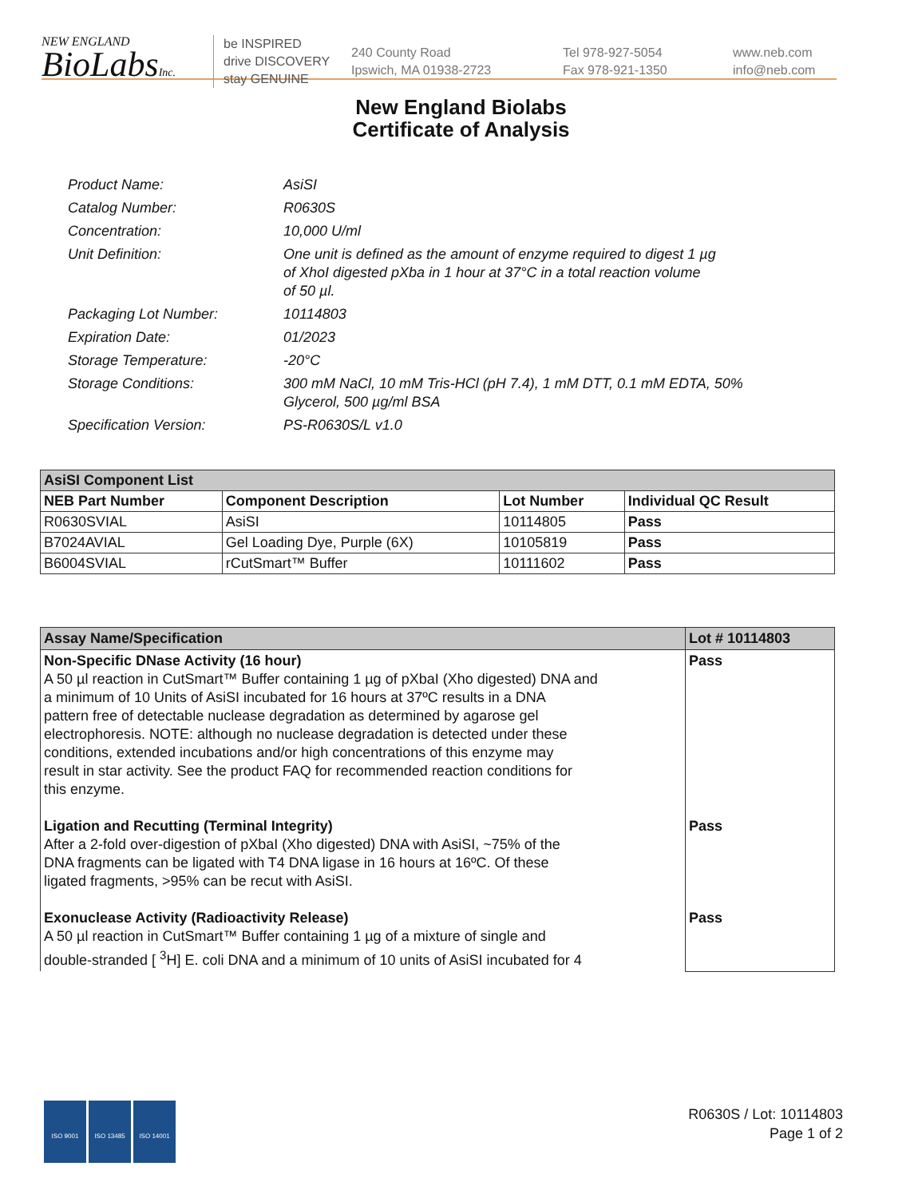NEW ENGLAND
BioLabsInc.
be INSPIRED
drive DISCOVERY
stay GENUINE
240 County Road
Ipswich, MA 01938-2723
Tel 978-927-5054
Fax 978-921-1350
www.neb.com
info@neb.com
New England Biolabs
Certificate of Analysis
| Product Name: | AsiSI |
| Catalog Number: | R0630S |
| Concentration: | 10,000 U/ml |
| Unit Definition: | One unit is defined as the amount of enzyme required to digest 1 µg of XhoI digested pXba in 1 hour at 37°C in a total reaction volume of 50 µl. |
| Packaging Lot Number: | 10114803 |
| Expiration Date: | 01/2023 |
| Storage Temperature: | -20°C |
| Storage Conditions: | 300 mM NaCl, 10 mM Tris-HCl (pH 7.4), 1 mM DTT, 0.1 mM EDTA, 50% Glycerol, 500 µg/ml BSA |
| Specification Version: | PS-R0630S/L v1.0 |
| AsiSI Component List | | | |
| --- | --- | --- | --- |
| NEB Part Number | Component Description | Lot Number | Individual QC Result |
| R0630SVIAL | AsiSI | 10114805 | Pass |
| B7024AVIAL | Gel Loading Dye, Purple (6X) | 10105819 | Pass |
| B6004SVIAL | rCutSmart™ Buffer | 10111602 | Pass |
| Assay Name/Specification | Lot # 10114803 |
| --- | --- |
| Non-Specific DNase Activity (16 hour) A 50 µl reaction in CutSmart™ Buffer containing 1 µg of pXbaI (Xho digested) DNA and a minimum of 10 Units of AsiSI incubated for 16 hours at 37ºC results in a DNA pattern free of detectable nuclease degradation as determined by agarose gel electrophoresis. NOTE: although no nuclease degradation is detected under these conditions, extended incubations and/or high concentrations of this enzyme may result in star activity. See the product FAQ for recommended reaction conditions for this enzyme. Ligation and Recutting (Terminal Integrity) After a 2-fold over-digestion of pXbaI (Xho digested) DNA with AsiSI, ~75% of the DNA fragments can be ligated with T4 DNA ligase in 16 hours at 16ºC. Of these ligated fragments, >95% can be recut with AsiSI. Exonuclease Activity (Radioactivity Release) A 50 µl reaction in CutSmart™ Buffer containing 1 µg of a mixture of single and double-stranded [ <sup>3</sup>H] E. coli DNA and a minimum of 10 units of AsiSI incubated for 4 | Pass Pass Pass |
ISO 9001 ISO 13485 ISO 14001
R0630S / Lot: 10114803
Page 1 of 2